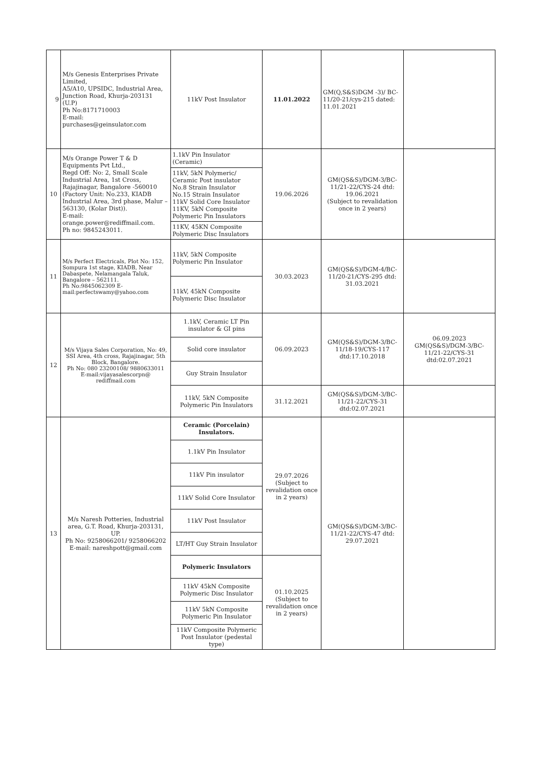| 9 | M/s Genesis Enterprises Private Limited, A5/A10, UPSIDC, Industrial Area, Junction Road, Khurja-203131 (U.P) Ph No:8171710003 E-mail: purchases@geinsulator.com | 11kV Post Insulator | 11.01.2022 | GM(Q,S&S)DGM -3)/ BC-11/20-21/cys-215 dated: 11.01.2021 | |
| 10 | M/s Orange Power T & D Equipments Pvt Ltd., Regd Off: No: 2, Small Scale Industrial Area, 1st Cross, Rajajinagar, Bangalore -560010 (Factory Unit: No.233, KIADB Industrial Area, 3rd phase, Malur – 563130, (Kolar Dist)). E-mail: orange.power@rediffmail.com. Ph no: 9845243011. | 1.1kV Pin Insulator (Ceramic) | 19.06.2026 | GM(QS&S)/DGM-3/BC-11/21-22/CYS-24 dtd: 19.06.2021 (Subject to revalidation once in 2 years) | |
| | | 11kV, 5kN Polymeric/ Ceramic Post insulator No.8 Strain Insulator No.15 Strain Insulator 11kV Solid Core Insulator 11KV, 5kN Composite Polymeric Pin Insulators | | | |
| | | 11KV, 45KN Composite Polymeric Disc Insulators | | | |
| 11 | M/s Perfect Electricals, Plot No: 152, Sompura 1st stage, KIADB, Near Dabaspete, Nelamangala Taluk, Bangalore – 562111. Ph No:9845062309 E-mail:perfectswamy@yahoo.com | 11kV, 5kN Composite Polymeric Pin Insulator | 30.03.2023 | GM(QS&S)/DGM-4/BC-11/20-21/CYS-295 dtd: 31.03.2021 | |
| | | 11kV, 45kN Composite Polymeric Disc Insulator | | | |
| 12 | M/s Vijaya Sales Corporation, No: 49, SSI Area, 4th cross, Rajajinagar, 5th Block, Bangalore. Ph No: 080 23200108/ 9880633011 E-mail:vijayasalescorpn@ rediffmail.com | 1.1kV, Ceramic LT Pin insulator & GI pins | 06.09.2023 | GM(QS&S)/DGM-3/BC-11/18-19/CYS-117 dtd:17.10.2018 | 06.09.2023 GM(QS&S)/DGM-3/BC-11/21-22/CYS-31 dtd:02.07.2021 |
| | | Solid core insulator | | | |
| | | Guy Strain Insulator | | | |
| | | 11kV, 5kN Composite Polymeric Pin Insulators | 31.12.2021 | GM(QS&S)/DGM-3/BC-11/21-22/CYS-31 dtd:02.07.2021 | |
| 13 | M/s Naresh Potteries, Industrial area, G.T. Road, Khurja-203131, UP. Ph No: 9258066201/ 9258066202 E-mail: nareshpott@gmail.com | Ceramic (Porcelain) Insulators. | 29.07.2026 (Subject to revalidation once in 2 years) | GM(QS&S)/DGM-3/BC-11/21-22/CYS-47 dtd: 29.07.2021 | |
| | | 1.1kV Pin Insulator | | | |
| | | 11kV Pin insulator | | | |
| | | 11kV Solid Core Insulator | | | |
| | | 11kV Post Insulator | | | |
| | | LT/HT Guy Strain Insulator | | | |
| | | Polymeric Insulators | 01.10.2025 (Subject to revalidation once in 2 years) | | |
| | | 11kV 45kN Composite Polymeric Disc Insulator | | | |
| | | 11kV 5kN Composite Polymeric Pin Insulator | | | |
| | | 11kV Composite Polymeric Post Insulator (pedestal type) | | | |